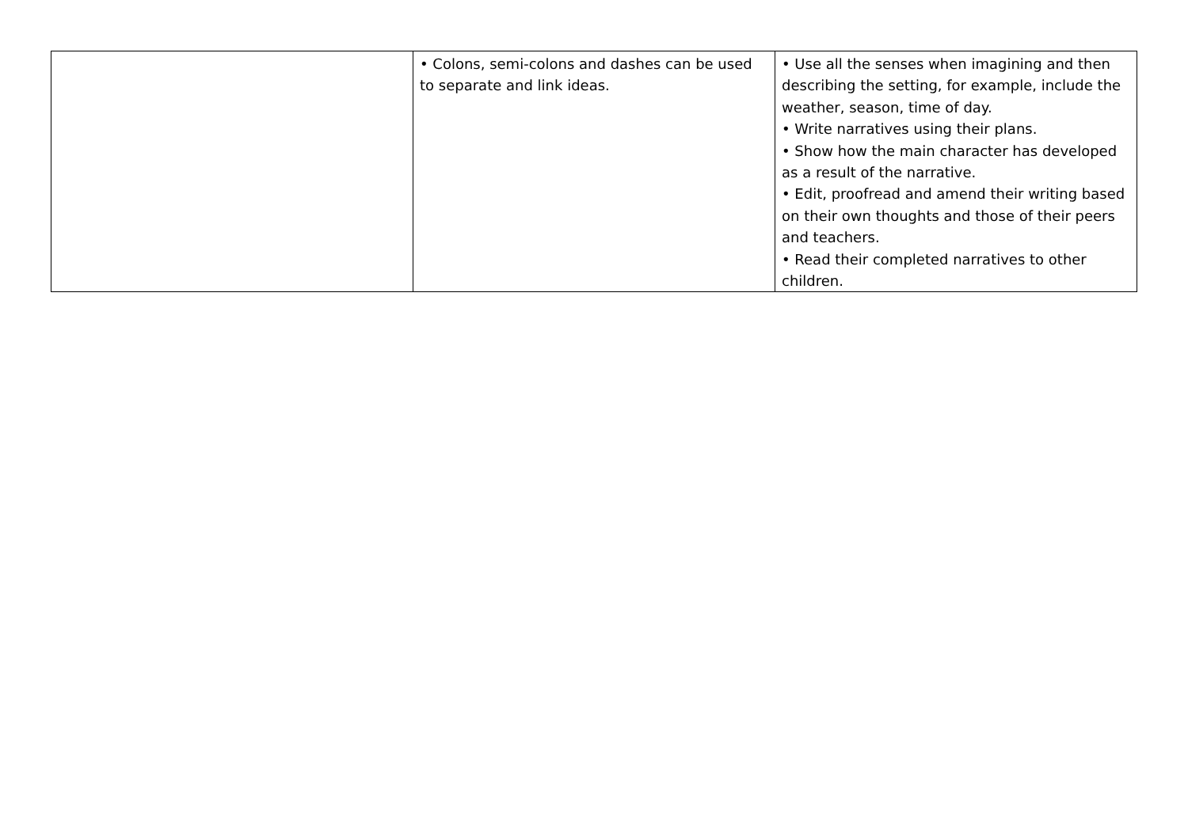| | • Colons, semi-colons and dashes can be used to separate and link ideas. | • Use all the senses when imagining and then describing the setting, for example, include the weather, season, time of day. • Write narratives using their plans. • Show how the main character has developed as a result of the narrative. • Edit, proofread and amend their writing based on their own thoughts and those of their peers and teachers. • Read their completed narratives to other children. |